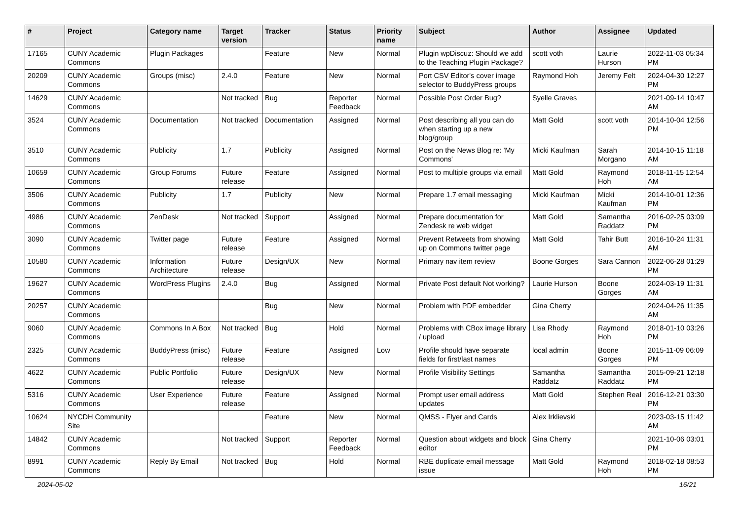| # | Project | Category name | Target version | Tracker | Status | Priority name | Subject | Author | Assignee | Updated |
| --- | --- | --- | --- | --- | --- | --- | --- | --- | --- | --- |
| 17165 | CUNY Academic Commons | Plugin Packages | | Feature | New | Normal | Plugin wpDiscuz: Should we add to the Teaching Plugin Package? | scott voth | Laurie Hurson | 2022-11-03 05:34 PM |
| 20209 | CUNY Academic Commons | Groups (misc) | 2.4.0 | Feature | New | Normal | Port CSV Editor's cover image selector to BuddyPress groups | Raymond Hoh | Jeremy Felt | 2024-04-30 12:27 PM |
| 14629 | CUNY Academic Commons | | Not tracked | Bug | Reporter Feedback | Normal | Possible Post Order Bug? | Syelle Graves | | 2021-09-14 10:47 AM |
| 3524 | CUNY Academic Commons | Documentation | Not tracked | Documentation | Assigned | Normal | Post describing all you can do when starting up a new blog/group | Matt Gold | scott voth | 2014-10-04 12:56 PM |
| 3510 | CUNY Academic Commons | Publicity | 1.7 | Publicity | Assigned | Normal | Post on the News Blog re: 'My Commons' | Micki Kaufman | Sarah Morgano | 2014-10-15 11:18 AM |
| 10659 | CUNY Academic Commons | Group Forums | Future release | Feature | Assigned | Normal | Post to multiple groups via email | Matt Gold | Raymond Hoh | 2018-11-15 12:54 AM |
| 3506 | CUNY Academic Commons | Publicity | 1.7 | Publicity | New | Normal | Prepare 1.7 email messaging | Micki Kaufman | Micki Kaufman | 2014-10-01 12:36 PM |
| 4986 | CUNY Academic Commons | ZenDesk | Not tracked | Support | Assigned | Normal | Prepare documentation for Zendesk re web widget | Matt Gold | Samantha Raddatz | 2016-02-25 03:09 PM |
| 3090 | CUNY Academic Commons | Twitter page | Future release | Feature | Assigned | Normal | Prevent Retweets from showing up on Commons twitter page | Matt Gold | Tahir Butt | 2016-10-24 11:31 AM |
| 10580 | CUNY Academic Commons | Information Architecture | Future release | Design/UX | New | Normal | Primary nav item review | Boone Gorges | Sara Cannon | 2022-06-28 01:29 PM |
| 19627 | CUNY Academic Commons | WordPress Plugins | 2.4.0 | Bug | Assigned | Normal | Private Post default Not working? | Laurie Hurson | Boone Gorges | 2024-03-19 11:31 AM |
| 20257 | CUNY Academic Commons | | | Bug | New | Normal | Problem with PDF embedder | Gina Cherry | | 2024-04-26 11:35 AM |
| 9060 | CUNY Academic Commons | Commons In A Box | Not tracked | Bug | Hold | Normal | Problems with CBox image library / upload | Lisa Rhody | Raymond Hoh | 2018-01-10 03:26 PM |
| 2325 | CUNY Academic Commons | BuddyPress (misc) | Future release | Feature | Assigned | Low | Profile should have separate fields for first/last names | local admin | Boone Gorges | 2015-11-09 06:09 PM |
| 4622 | CUNY Academic Commons | Public Portfolio | Future release | Design/UX | New | Normal | Profile Visibility Settings | Samantha Raddatz | Samantha Raddatz | 2015-09-21 12:18 PM |
| 5316 | CUNY Academic Commons | User Experience | Future release | Feature | Assigned | Normal | Prompt user email address updates | Matt Gold | Stephen Real | 2016-12-21 03:30 PM |
| 10624 | NYCDH Community Site | | | Feature | New | Normal | QMSS - Flyer and Cards | Alex Irklievski | | 2023-03-15 11:42 AM |
| 14842 | CUNY Academic Commons | | Not tracked | Support | Reporter Feedback | Normal | Question about widgets and block editor | Gina Cherry | | 2021-10-06 03:01 PM |
| 8991 | CUNY Academic Commons | Reply By Email | Not tracked | Bug | Hold | Normal | RBE duplicate email message issue | Matt Gold | Raymond Hoh | 2018-02-18 08:53 PM |
2024-05-02 16/21